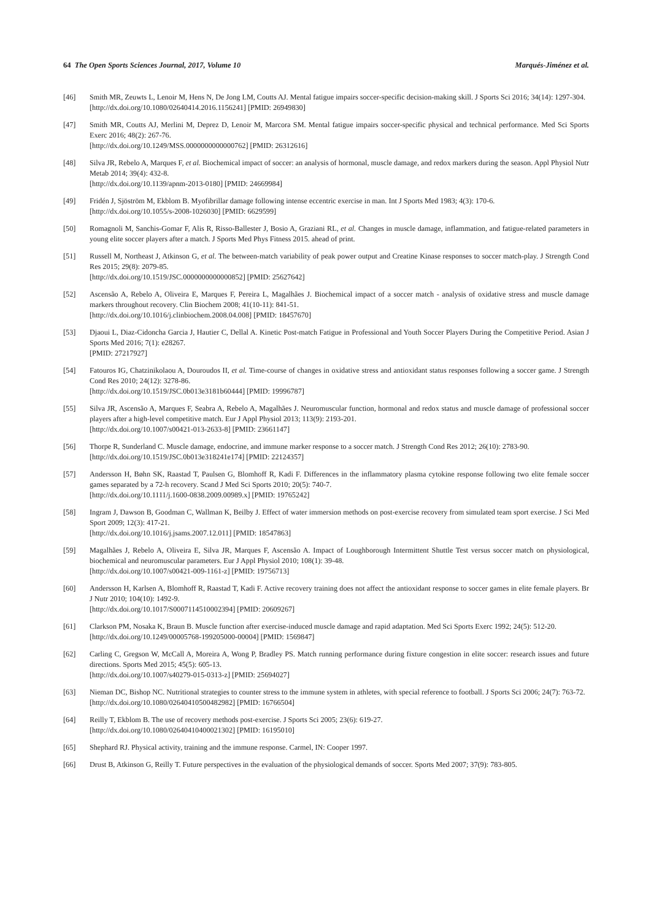64 The Open Sports Sciences Journal, 2017, Volume 10 Marqués-Jiménez et al.
[46] Smith MR, Zeuwts L, Lenoir M, Hens N, De Jong LM, Coutts AJ. Mental fatigue impairs soccer-specific decision-making skill. J Sports Sci 2016; 34(14): 1297-304.
[http://dx.doi.org/10.1080/02640414.2016.1156241] [PMID: 26949830]
[47] Smith MR, Coutts AJ, Merlini M, Deprez D, Lenoir M, Marcora SM. Mental fatigue impairs soccer-specific physical and technical performance. Med Sci Sports Exerc 2016; 48(2): 267-76.
[http://dx.doi.org/10.1249/MSS.0000000000000762] [PMID: 26312616]
[48] Silva JR, Rebelo A, Marques F, et al. Biochemical impact of soccer: an analysis of hormonal, muscle damage, and redox markers during the season. Appl Physiol Nutr Metab 2014; 39(4): 432-8.
[http://dx.doi.org/10.1139/apnm-2013-0180] [PMID: 24669984]
[49] Fridén J, Sjöström M, Ekblom B. Myofibrillar damage following intense eccentric exercise in man. Int J Sports Med 1983; 4(3): 170-6.
[http://dx.doi.org/10.1055/s-2008-1026030] [PMID: 6629599]
[50] Romagnoli M, Sanchis-Gomar F, Alis R, Risso-Ballester J, Bosio A, Graziani RL, et al. Changes in muscle damage, inflammation, and fatigue-related parameters in young elite soccer players after a match. J Sports Med Phys Fitness 2015. ahead of print.
[51] Russell M, Northeast J, Atkinson G, et al. The between-match variability of peak power output and Creatine Kinase responses to soccer match-play. J Strength Cond Res 2015; 29(8): 2079-85.
[http://dx.doi.org/10.1519/JSC.0000000000000852] [PMID: 25627642]
[52] Ascensão A, Rebelo A, Oliveira E, Marques F, Pereira L, Magalhães J. Biochemical impact of a soccer match - analysis of oxidative stress and muscle damage markers throughout recovery. Clin Biochem 2008; 41(10-11): 841-51.
[http://dx.doi.org/10.1016/j.clinbiochem.2008.04.008] [PMID: 18457670]
[53] Djaoui L, Diaz-Cidoncha Garcia J, Hautier C, Dellal A. Kinetic Post-match Fatigue in Professional and Youth Soccer Players During the Competitive Period. Asian J Sports Med 2016; 7(1): e28267.
[PMID: 27217927]
[54] Fatouros IG, Chatzinikolaou A, Douroudos II, et al. Time-course of changes in oxidative stress and antioxidant status responses following a soccer game. J Strength Cond Res 2010; 24(12): 3278-86.
[http://dx.doi.org/10.1519/JSC.0b013e3181b60444] [PMID: 19996787]
[55] Silva JR, Ascensão A, Marques F, Seabra A, Rebelo A, Magalhães J. Neuromuscular function, hormonal and redox status and muscle damage of professional soccer players after a high-level competitive match. Eur J Appl Physiol 2013; 113(9): 2193-201.
[http://dx.doi.org/10.1007/s00421-013-2633-8] [PMID: 23661147]
[56] Thorpe R, Sunderland C. Muscle damage, endocrine, and immune marker response to a soccer match. J Strength Cond Res 2012; 26(10): 2783-90.
[http://dx.doi.org/10.1519/JSC.0b013e318241e174] [PMID: 22124357]
[57] Andersson H, Bøhn SK, Raastad T, Paulsen G, Blomhoff R, Kadi F. Differences in the inflammatory plasma cytokine response following two elite female soccer games separated by a 72-h recovery. Scand J Med Sci Sports 2010; 20(5): 740-7.
[http://dx.doi.org/10.1111/j.1600-0838.2009.00989.x] [PMID: 19765242]
[58] Ingram J, Dawson B, Goodman C, Wallman K, Beilby J. Effect of water immersion methods on post-exercise recovery from simulated team sport exercise. J Sci Med Sport 2009; 12(3): 417-21.
[http://dx.doi.org/10.1016/j.jsams.2007.12.011] [PMID: 18547863]
[59] Magalhães J, Rebelo A, Oliveira E, Silva JR, Marques F, Ascensão A. Impact of Loughborough Intermittent Shuttle Test versus soccer match on physiological, biochemical and neuromuscular parameters. Eur J Appl Physiol 2010; 108(1): 39-48.
[http://dx.doi.org/10.1007/s00421-009-1161-z] [PMID: 19756713]
[60] Andersson H, Karlsen A, Blomhoff R, Raastad T, Kadi F. Active recovery training does not affect the antioxidant response to soccer games in elite female players. Br J Nutr 2010; 104(10): 1492-9.
[http://dx.doi.org/10.1017/S0007114510002394] [PMID: 20609267]
[61] Clarkson PM, Nosaka K, Braun B. Muscle function after exercise-induced muscle damage and rapid adaptation. Med Sci Sports Exerc 1992; 24(5): 512-20.
[http://dx.doi.org/10.1249/00005768-199205000-00004] [PMID: 1569847]
[62] Carling C, Gregson W, McCall A, Moreira A, Wong P, Bradley PS. Match running performance during fixture congestion in elite soccer: research issues and future directions. Sports Med 2015; 45(5): 605-13.
[http://dx.doi.org/10.1007/s40279-015-0313-z] [PMID: 25694027]
[63] Nieman DC, Bishop NC. Nutritional strategies to counter stress to the immune system in athletes, with special reference to football. J Sports Sci 2006; 24(7): 763-72.
[http://dx.doi.org/10.1080/02640410500482982] [PMID: 16766504]
[64] Reilly T, Ekblom B. The use of recovery methods post-exercise. J Sports Sci 2005; 23(6): 619-27.
[http://dx.doi.org/10.1080/02640410400021302] [PMID: 16195010]
[65] Shephard RJ. Physical activity, training and the immune response. Carmel, IN: Cooper 1997.
[66] Drust B, Atkinson G, Reilly T. Future perspectives in the evaluation of the physiological demands of soccer. Sports Med 2007; 37(9): 783-805.